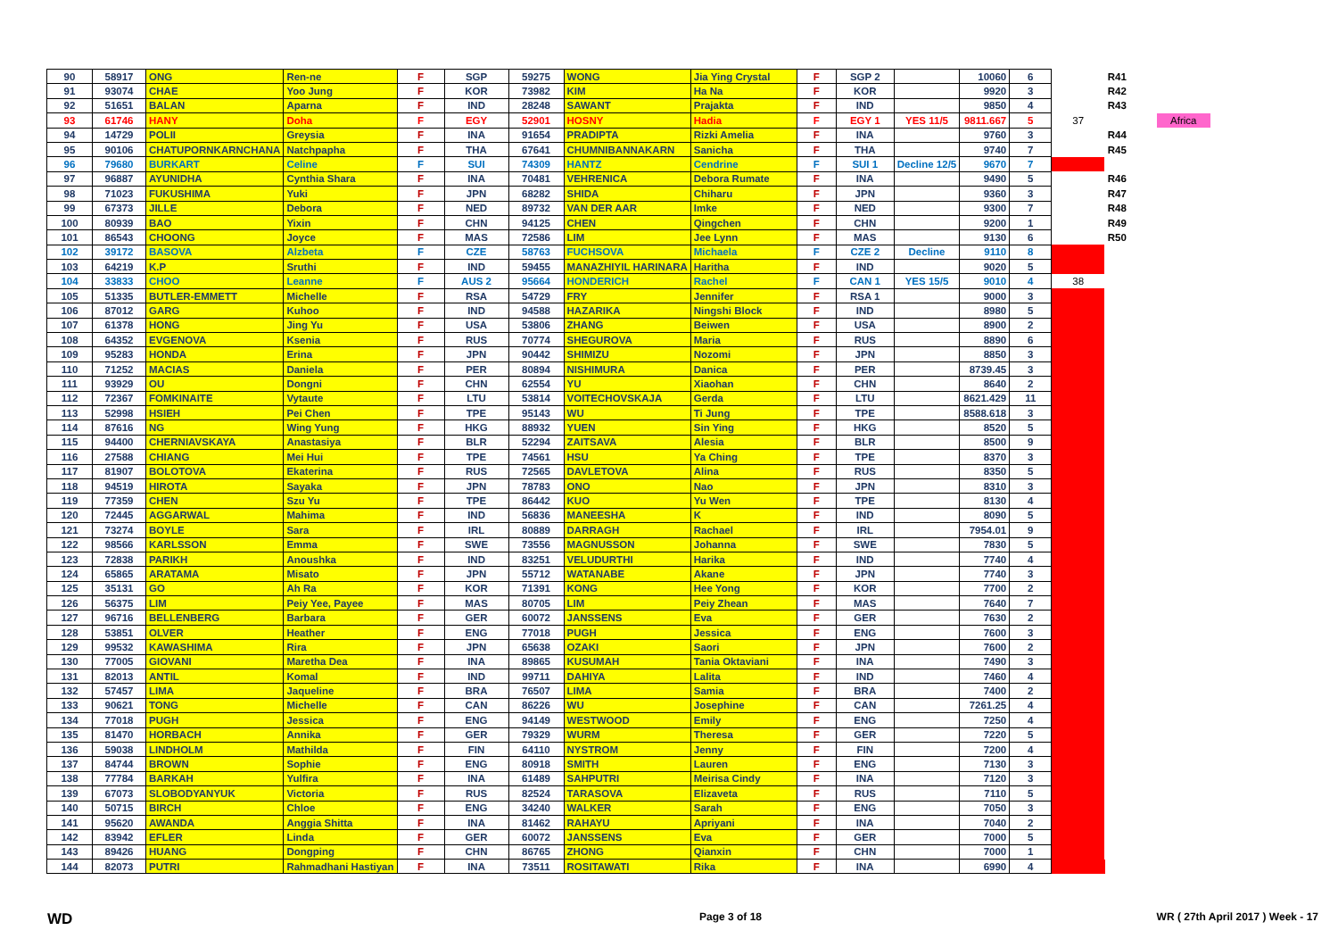| 90 | 58917 | ONG | Ren-ne | F | SGP | 59275 | WONG | Jia Ying Crystal | F | SGP 2 | | 10060 | 6 | | R41 | |
| 91 | 93074 | CHAE | Yoo Jung | F | KOR | 73982 | KIM | Ha Na | F | KOR | | 9920 | 3 | | R42 | |
| 92 | 51651 | BALAN | Aparna | F | IND | 28248 | SAWANT | Prajakta | F | IND | | 9850 | 4 | | R43 | |
| 93 | 61746 | HANY | Doha | F | EGY | 52901 | HOSNY | Hadia | F | EGY 1 | YES 11/5 | 9811.667 | 5 | 37 | | Africa |
| 94 | 14729 | POLII | Greysia | F | INA | 91654 | PRADIPTA | Rizki Amelia | F | INA | | 9760 | 3 | | R44 | |
| 95 | 90106 | CHATUPORNKARNCHANA | Natchpapha | F | THA | 67641 | CHUMNIBANNAKARN | Sanicha | F | THA | | 9740 | 7 | | R45 | |
| 96 | 79680 | BURKART | Celine | F | SUI | 74309 | HANTZ | Cendrine | F | SUI 1 | Decline 12/5 | 9670 | 7 | | | |
| 97 | 96887 | AYUNIDHA | Cynthia Shara | F | INA | 70481 | VEHRENICA | Debora Rumate | F | INA | | 9490 | 5 | | R46 | |
| 98 | 71023 | FUKUSHIMA | Yuki | F | JPN | 68282 | SHIDA | Chiharu | F | JPN | | 9360 | 3 | | R47 | |
| 99 | 67373 | JILLE | Debora | F | NED | 89732 | VAN DER AAR | Imke | F | NED | | 9300 | 7 | | R48 | |
| 100 | 80939 | BAO | Yixin | F | CHN | 94125 | CHEN | Qingchen | F | CHN | | 9200 | 1 | | R49 | |
| 101 | 86543 | CHOONG | Joyce | F | MAS | 72586 | LIM | Jee Lynn | F | MAS | | 9130 | 6 | | R50 | |
| 102 | 39172 | BASOVA | Alzbeta | F | CZE | 58763 | FUCHSOVA | Michaela | F | CZE 2 | Decline | 9110 | 8 | | | |
| 103 | 64219 | K.P | Sruthi | F | IND | 59455 | MANAZHIYIL HARINARA | Haritha | F | IND | | 9020 | 5 | | | |
| 104 | 33833 | CHOO | Leanne | F | AUS 2 | 95664 | HONDERICH | Rachel | F | CAN 1 | YES 15/5 | 9010 | 4 | 38 | | |
| 105 | 51335 | BUTLER-EMMETT | Michelle | F | RSA | 54729 | FRY | Jennifer | F | RSA 1 | | 9000 | 3 | | | |
| 106 | 87012 | GARG | Kuhoo | F | IND | 94588 | HAZARIKA | Ningshi Block | F | IND | | 8980 | 5 | | | |
| 107 | 61378 | HONG | Jing Yu | F | USA | 53806 | ZHANG | Beiwen | F | USA | | 8900 | 2 | | | |
| 108 | 64352 | EVGENOVA | Ksenia | F | RUS | 70774 | SHEGUROVA | Maria | F | RUS | | 8890 | 6 | | | |
| 109 | 95283 | HONDA | Erina | F | JPN | 90442 | SHIMIZU | Nozomi | F | JPN | | 8850 | 3 | | | |
| 110 | 71252 | MACIAS | Daniela | F | PER | 80894 | NISHIMURA | Danica | F | PER | | 8739.45 | 3 | | | |
| 111 | 93929 | OU | Dongni | F | CHN | 62554 | YU | Xiaohan | F | CHN | | 8640 | 2 | | | |
| 112 | 72367 | FOMKINAITE | Vytaute | F | LTU | 53814 | VOITECHOVSKAJA | Gerda | F | LTU | | 8621.429 | 11 | | | |
| 113 | 52998 | HSIEH | Pei Chen | F | TPE | 95143 | WU | Ti Jung | F | TPE | | 8588.618 | 3 | | | |
| 114 | 87616 | NG | Wing Yung | F | HKG | 88932 | YUEN | Sin Ying | F | HKG | | 8520 | 5 | | | |
| 115 | 94400 | CHERNIAVSKAYA | Anastasiya | F | BLR | 52294 | ZAITSAVA | Alesia | F | BLR | | 8500 | 9 | | | |
| 116 | 27588 | CHIANG | Mei Hui | F | TPE | 74561 | HSU | Ya Ching | F | TPE | | 8370 | 3 | | | |
| 117 | 81907 | BOLOTOVA | Ekaterina | F | RUS | 72565 | DAVLETOVA | Alina | F | RUS | | 8350 | 5 | | | |
| 118 | 94519 | HIROTA | Sayaka | F | JPN | 78783 | ONO | Nao | F | JPN | | 8310 | 3 | | | |
| 119 | 77359 | CHEN | Szu Yu | F | TPE | 86442 | KUO | Yu Wen | F | TPE | | 8130 | 4 | | | |
| 120 | 72445 | AGGARWAL | Mahima | F | IND | 56836 | MANEESHA | K | F | IND | | 8090 | 5 | | | |
| 121 | 73274 | BOYLE | Sara | F | IRL | 80889 | DARRAGH | Rachael | F | IRL | | 7954.01 | 9 | | | |
| 122 | 98566 | KARLSSON | Emma | F | SWE | 73556 | MAGNUSSON | Johanna | F | SWE | | 7830 | 5 | | | |
| 123 | 72838 | PARIKH | Anoushka | F | IND | 83251 | VELUDURTHI | Harika | F | IND | | 7740 | 4 | | | |
| 124 | 65865 | ARATAMA | Misato | F | JPN | 55712 | WATANABE | Akane | F | JPN | | 7740 | 3 | | | |
| 125 | 35131 | GO | Ah Ra | F | KOR | 71391 | KONG | Hee Yong | F | KOR | | 7700 | 2 | | | |
| 126 | 56375 | LIM | Peiy Yee, Payee | F | MAS | 80705 | LIM | Peiy Zhean | F | MAS | | 7640 | 7 | | | |
| 127 | 96716 | BELLENBERG | Barbara | F | GER | 60072 | JANSSENS | Eva | F | GER | | 7630 | 2 | | | |
| 128 | 53851 | OLVER | Heather | F | ENG | 77018 | PUGH | Jessica | F | ENG | | 7600 | 3 | | | |
| 129 | 99532 | KAWASHIMA | Rira | F | JPN | 65638 | OZAKI | Saori | F | JPN | | 7600 | 2 | | | |
| 130 | 77005 | GIOVANI | Maretha Dea | F | INA | 89865 | KUSUMAH | Tania Oktaviani | F | INA | | 7490 | 3 | | | |
| 131 | 82013 | ANTIL | Komal | F | IND | 99711 | DAHIYA | Lalita | F | IND | | 7460 | 4 | | | |
| 132 | 57457 | LIMA | Jaqueline | F | BRA | 76507 | LIMA | Samia | F | BRA | | 7400 | 2 | | | |
| 133 | 90621 | TONG | Michelle | F | CAN | 86226 | WU | Josephine | F | CAN | | 7261.25 | 4 | | | |
| 134 | 77018 | PUGH | Jessica | F | ENG | 94149 | WESTWOOD | Emily | F | ENG | | 7250 | 4 | | | |
| 135 | 81470 | HORBACH | Annika | F | GER | 79329 | WURM | Theresa | F | GER | | 7220 | 5 | | | |
| 136 | 59038 | LINDHOLM | Mathilda | F | FIN | 64110 | NYSTROM | Jenny | F | FIN | | 7200 | 4 | | | |
| 137 | 84744 | BROWN | Sophie | F | ENG | 80918 | SMITH | Lauren | F | ENG | | 7130 | 3 | | | |
| 138 | 77784 | BARKAH | Yulfira | F | INA | 61489 | SAHPUTRI | Meirisa Cindy | F | INA | | 7120 | 3 | | | |
| 139 | 67073 | SLOBODYANYUK | Victoria | F | RUS | 82524 | TARASOVA | Elizaveta | F | RUS | | 7110 | 5 | | | |
| 140 | 50715 | BIRCH | Chloe | F | ENG | 34240 | WALKER | Sarah | F | ENG | | 7050 | 3 | | | |
| 141 | 95620 | AWANDA | Anggia Shitta | F | INA | 81462 | RAHAYU | Apriyani | F | INA | | 7040 | 2 | | | |
| 142 | 83942 | EFLER | Linda | F | GER | 60072 | JANSSENS | Eva | F | GER | | 7000 | 5 | | | |
| 143 | 89426 | HUANG | Dongping | F | CHN | 86765 | ZHONG | Qianxin | F | CHN | | 7000 | 1 | | | |
| 144 | 82073 | PUTRI | Rahmadhani Hastiyan | F | INA | 73511 | ROSITAWATI | Rika | F | INA | | 6990 | 4 | | | |
WD Page 3 of 18 WR ( 27th April 2017 ) Week - 17